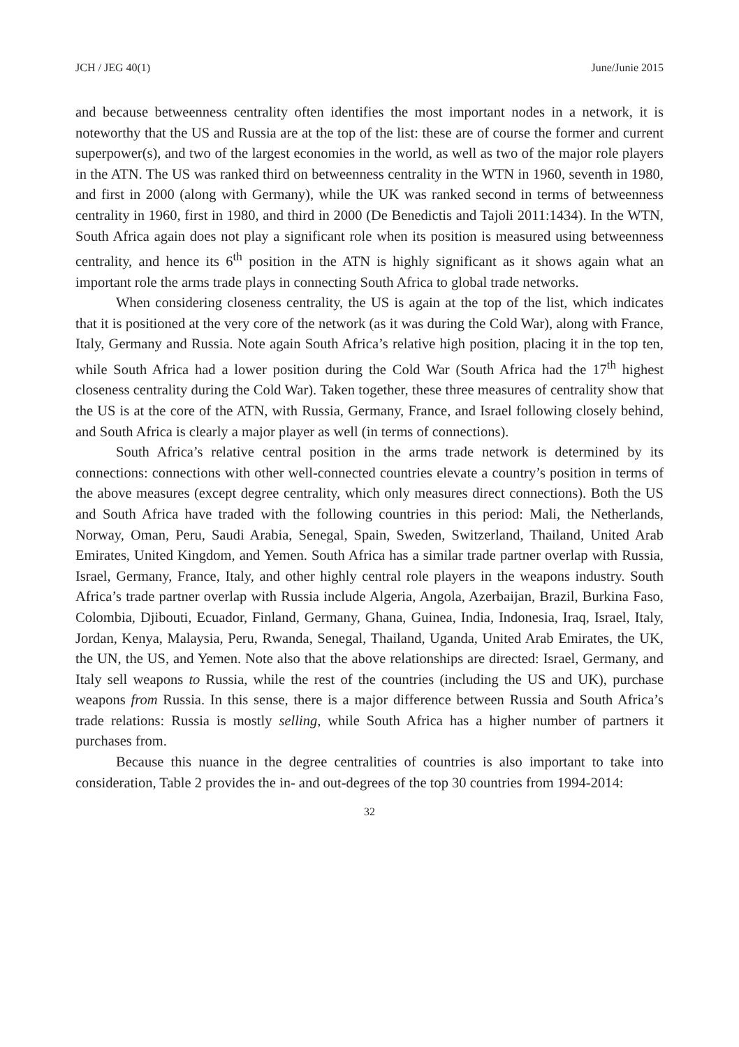JCH / JEG 40(1) June/Junie 2015
and because betweenness centrality often identifies the most important nodes in a network, it is noteworthy that the US and Russia are at the top of the list: these are of course the former and current superpower(s), and two of the largest economies in the world, as well as two of the major role players in the ATN. The US was ranked third on betweenness centrality in the WTN in 1960, seventh in 1980, and first in 2000 (along with Germany), while the UK was ranked second in terms of betweenness centrality in 1960, first in 1980, and third in 2000 (De Benedictis and Tajoli 2011:1434). In the WTN, South Africa again does not play a significant role when its position is measured using betweenness centrality, and hence its 6<sup>th</sup> position in the ATN is highly significant as it shows again what an important role the arms trade plays in connecting South Africa to global trade networks.
When considering closeness centrality, the US is again at the top of the list, which indicates that it is positioned at the very core of the network (as it was during the Cold War), along with France, Italy, Germany and Russia. Note again South Africa’s relative high position, placing it in the top ten, while South Africa had a lower position during the Cold War (South Africa had the 17<sup>th</sup> highest closeness centrality during the Cold War). Taken together, these three measures of centrality show that the US is at the core of the ATN, with Russia, Germany, France, and Israel following closely behind, and South Africa is clearly a major player as well (in terms of connections).
South Africa’s relative central position in the arms trade network is determined by its connections: connections with other well-connected countries elevate a country’s position in terms of the above measures (except degree centrality, which only measures direct connections). Both the US and South Africa have traded with the following countries in this period: Mali, the Netherlands, Norway, Oman, Peru, Saudi Arabia, Senegal, Spain, Sweden, Switzerland, Thailand, United Arab Emirates, United Kingdom, and Yemen. South Africa has a similar trade partner overlap with Russia, Israel, Germany, France, Italy, and other highly central role players in the weapons industry. South Africa’s trade partner overlap with Russia include Algeria, Angola, Azerbaijan, Brazil, Burkina Faso, Colombia, Djibouti, Ecuador, Finland, Germany, Ghana, Guinea, India, Indonesia, Iraq, Israel, Italy, Jordan, Kenya, Malaysia, Peru, Rwanda, Senegal, Thailand, Uganda, United Arab Emirates, the UK, the UN, the US, and Yemen. Note also that the above relationships are directed: Israel, Germany, and Italy sell weapons to Russia, while the rest of the countries (including the US and UK), purchase weapons from Russia. In this sense, there is a major difference between Russia and South Africa’s trade relations: Russia is mostly selling, while South Africa has a higher number of partners it purchases from.
Because this nuance in the degree centralities of countries is also important to take into consideration, Table 2 provides the in- and out-degrees of the top 30 countries from 1994-2014:
32